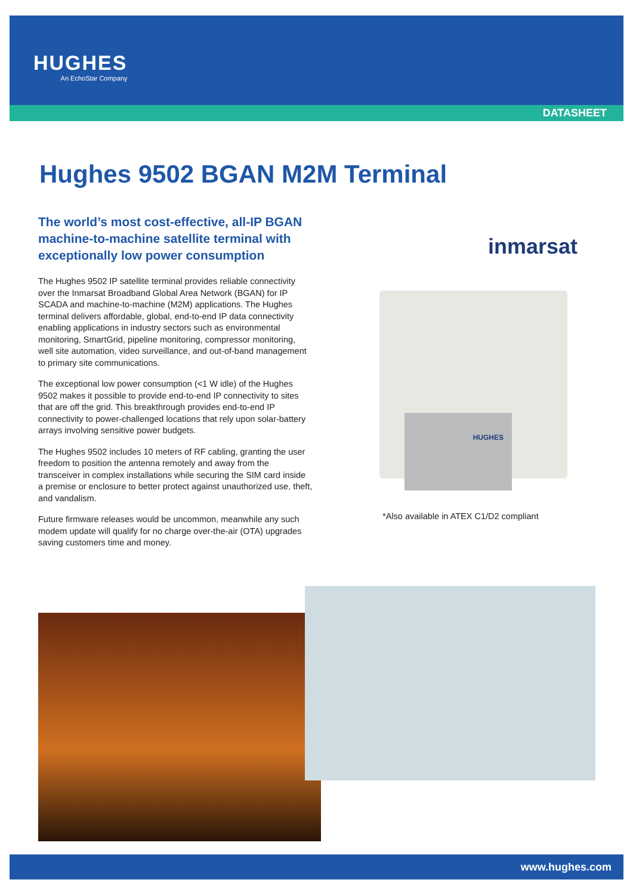HUGHES
An EchoStar Company
DATASHEET
Hughes 9502 BGAN M2M Terminal
The world’s most cost-effective, all-IP BGAN machine-to-machine satellite terminal with exceptionally low power consumption
The Hughes 9502 IP satellite terminal provides reliable connectivity over the Inmarsat Broadband Global Area Network (BGAN) for IP SCADA and machine-to-machine (M2M) applications. The Hughes terminal delivers affordable, global, end-to-end IP data connectivity enabling applications in industry sectors such as environmental monitoring, SmartGrid, pipeline monitoring, compressor monitoring, well site automation, video surveillance, and out-of-band management to primary site communications.
The exceptional low power consumption (<1 W idle) of the Hughes 9502 makes it possible to provide end-to-end IP connectivity to sites that are off the grid. This breakthrough provides end-to-end IP connectivity to power-challenged locations that rely upon solar-battery arrays involving sensitive power budgets.
The Hughes 9502 includes 10 meters of RF cabling, granting the user freedom to position the antenna remotely and away from the transceiver in complex installations while securing the SIM card inside a premise or enclosure to better protect against unauthorized use, theft, and vandalism.
Future firmware releases would be uncommon, meanwhile any such modem update will qualify for no charge over-the-air (OTA) upgrades saving customers time and money.
inmarsat
HUGHES
*Also available in ATEX C1/D2 compliant
www.hughes.com